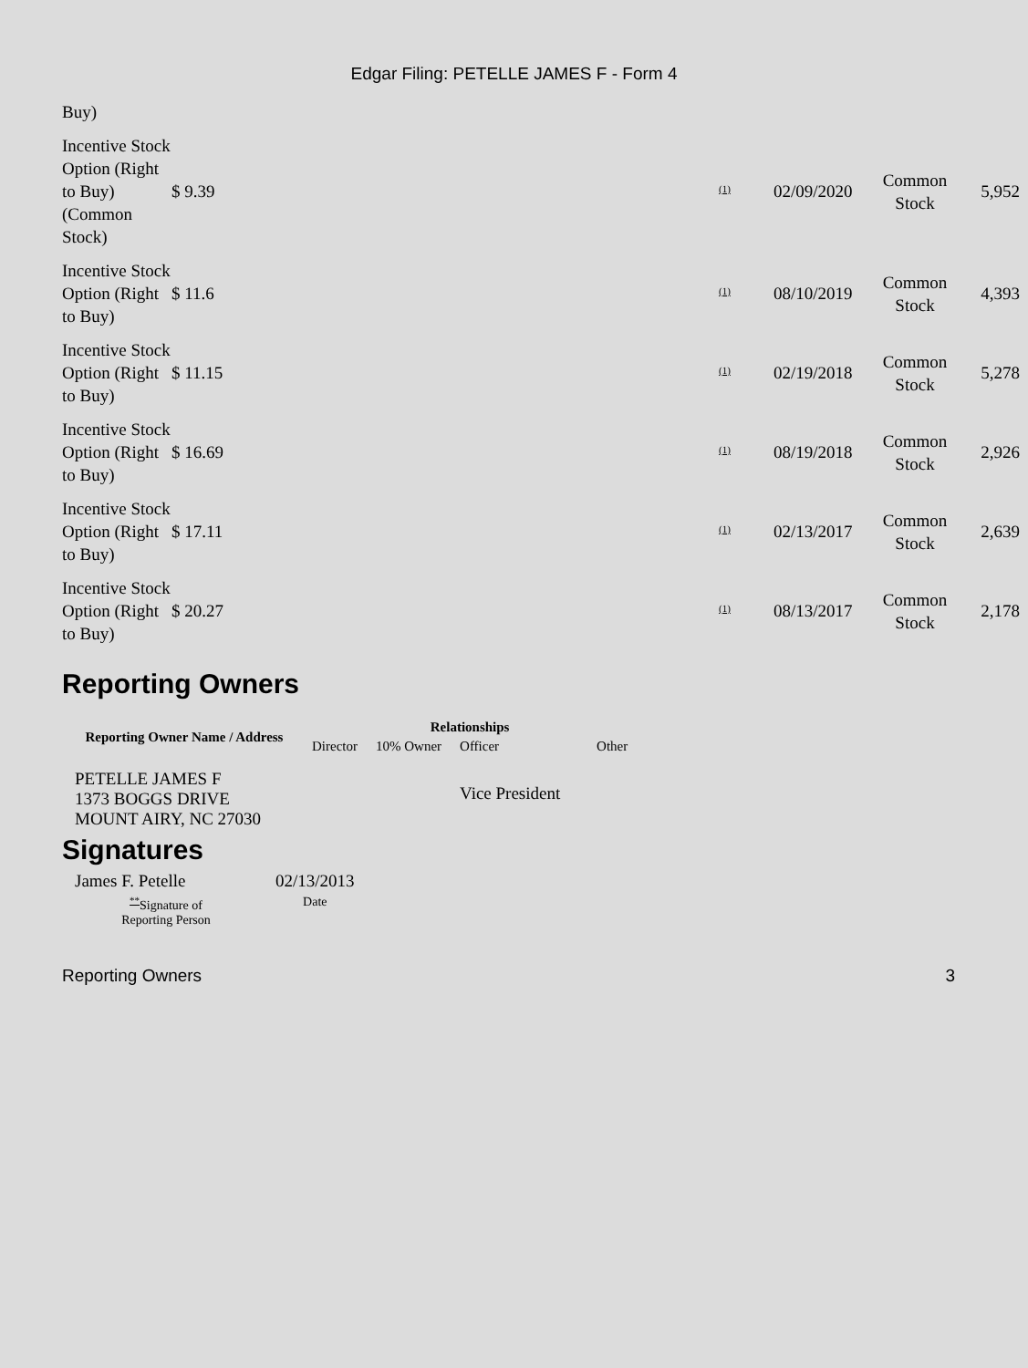Edgar Filing: PETELLE JAMES F - Form 4
| Buy) | | | | | |
| Incentive Stock Option (Right to Buy) (Common Stock) | $ 9.39 | <sup>(1)</sup> | 02/09/2020 | Common Stock | 5,952 |
| Incentive Stock Option (Right to Buy) | $ 11.6 | <sup>(1)</sup> | 08/10/2019 | Common Stock | 4,393 |
| Incentive Stock Option (Right to Buy) | $ 11.15 | <sup>(1)</sup> | 02/19/2018 | Common Stock | 5,278 |
| Incentive Stock Option (Right to Buy) | $ 16.69 | <sup>(1)</sup> | 08/19/2018 | Common Stock | 2,926 |
| Incentive Stock Option (Right to Buy) | $ 17.11 | <sup>(1)</sup> | 02/13/2017 | Common Stock | 2,639 |
| Incentive Stock Option (Right to Buy) | $ 20.27 | <sup>(1)</sup> | 08/13/2017 | Common Stock | 2,178 |
Reporting Owners
| Reporting Owner Name / Address | Relationships | | | |
| --- | --- | --- | --- | --- |
| | Director | 10% Owner | Officer | Other |
| PETELLE JAMES F 1373 BOGGS DRIVE MOUNT AIRY, NC 27030 | | | Vice President | |
Signatures
| James F. Petelle | 02/13/2013 |
| <sup>**</sup> Signature of Reporting Person | Date |
Reporting Owners 3